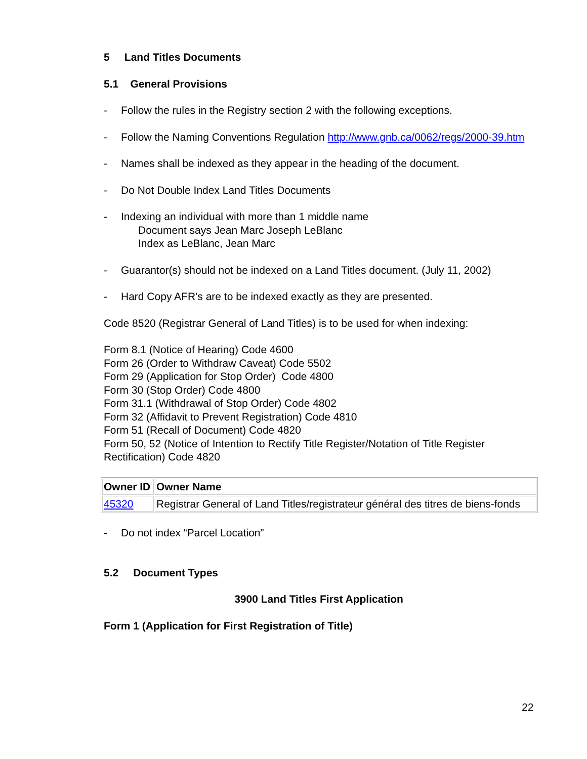5 Land Titles Documents
5.1 General Provisions
- Follow the rules in the Registry section 2 with the following exceptions.
- Follow the Naming Conventions Regulation http://www.gnb.ca/0062/regs/2000-39.htm
- Names shall be indexed as they appear in the heading of the document.
- Do Not Double Index Land Titles Documents
- Indexing an individual with more than 1 middle name
Document says Jean Marc Joseph LeBlanc
Index as LeBlanc, Jean Marc
- Guarantor(s) should not be indexed on a Land Titles document. (July 11, 2002)
- Hard Copy AFR’s are to be indexed exactly as they are presented.
Code 8520 (Registrar General of Land Titles) is to be used for when indexing:
Form 8.1 (Notice of Hearing) Code 4600
Form 26 (Order to Withdraw Caveat) Code 5502
Form 29 (Application for Stop Order) Code 4800
Form 30 (Stop Order) Code 4800
Form 31.1 (Withdrawal of Stop Order) Code 4802
Form 32 (Affidavit to Prevent Registration) Code 4810
Form 51 (Recall of Document) Code 4820
Form 50, 52 (Notice of Intention to Rectify Title Register/Notation of Title Register Rectification) Code 4820
| Owner ID | Owner Name |
| --- | --- |
| 45320 | Registrar General of Land Titles/registrateur général des titres de biens-fonds |
- Do not index “Parcel Location”
5.2 Document Types
3900 Land Titles First Application
Form 1 (Application for First Registration of Title)
22